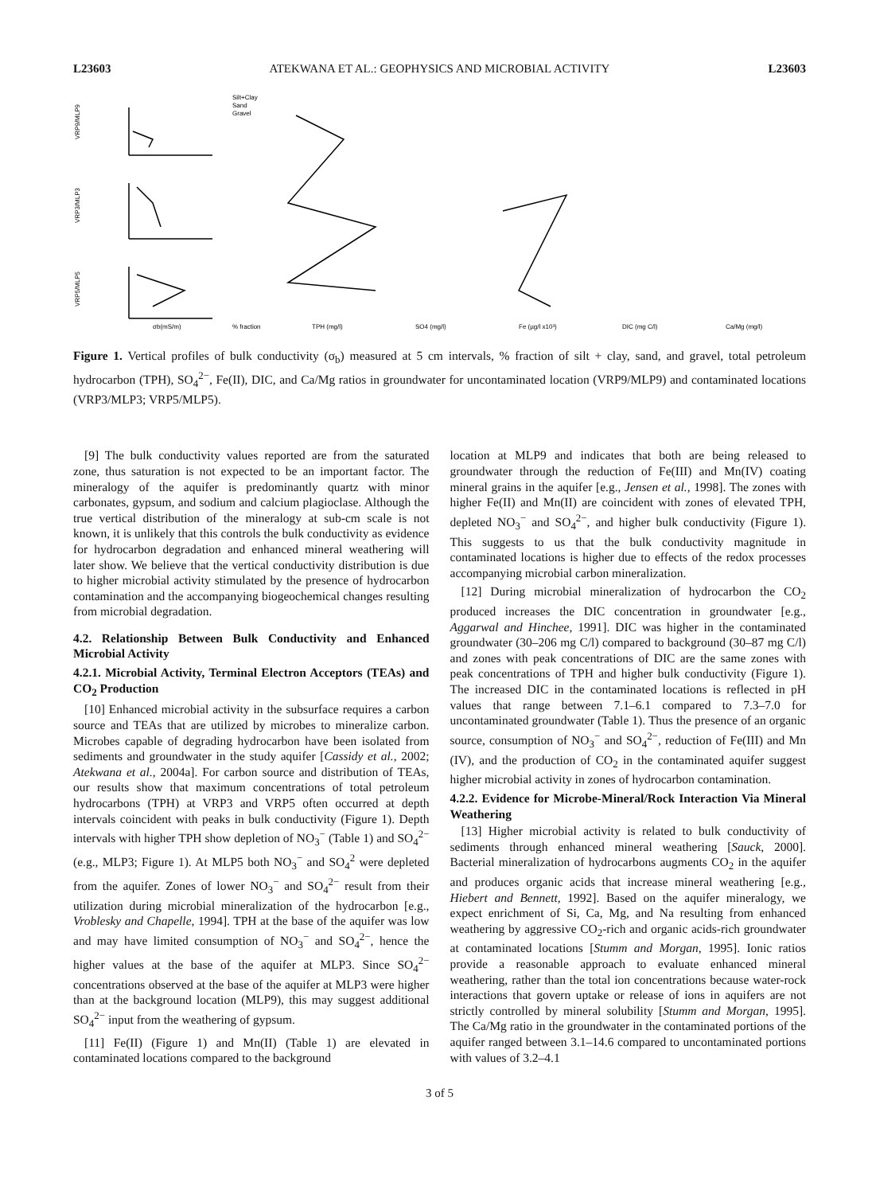L23603 ATEKWANA ET AL.: GEOPHYSICS AND MICROBIAL ACTIVITY L23603
VRP9/MLP9
VRP3/MLP3
VRP5/MLP5
Silt+Clay
Sand
Gravel
σb(mS/m)
% fraction
TPH (mg/l)
SO4 (mg/l)
Fe (µg/l x10³)
DIC (mg C/l)
Ca/Mg (mg/l)
Figure 1. Vertical profiles of bulk conductivity (σ<sub>b</sub>) measured at 5 cm intervals, % fraction of silt + clay, sand, and gravel, total petroleum hydrocarbon (TPH), SO<sub>4</sub><sup>2−</sup>, Fe(II), DIC, and Ca/Mg ratios in groundwater for uncontaminated location (VRP9/MLP9) and contaminated locations (VRP3/MLP3; VRP5/MLP5).
[9] The bulk conductivity values reported are from the saturated zone, thus saturation is not expected to be an important factor. The mineralogy of the aquifer is predominantly quartz with minor carbonates, gypsum, and sodium and calcium plagioclase. Although the true vertical distribution of the mineralogy at sub-cm scale is not known, it is unlikely that this controls the bulk conductivity as evidence for hydrocarbon degradation and enhanced mineral weathering will later show. We believe that the vertical conductivity distribution is due to higher microbial activity stimulated by the presence of hydrocarbon contamination and the accompanying biogeochemical changes resulting from microbial degradation.
4.2. Relationship Between Bulk Conductivity and Enhanced Microbial Activity
4.2.1. Microbial Activity, Terminal Electron Acceptors (TEAs) and CO<sub>2</sub> Production
[10] Enhanced microbial activity in the subsurface requires a carbon source and TEAs that are utilized by microbes to mineralize carbon. Microbes capable of degrading hydrocarbon have been isolated from sediments and groundwater in the study aquifer [Cassidy et al., 2002; Atekwana et al., 2004a]. For carbon source and distribution of TEAs, our results show that maximum concentrations of total petroleum hydrocarbons (TPH) at VRP3 and VRP5 often occurred at depth intervals coincident with peaks in bulk conductivity (Figure 1). Depth intervals with higher TPH show depletion of NO<sub>3</sub><sup>−</sup> (Table 1) and SO<sub>4</sub><sup>2−</sup> (e.g., MLP3; Figure 1). At MLP5 both NO<sub>3</sub><sup>−</sup> and SO<sub>4</sub><sup>2</sup> were depleted from the aquifer. Zones of lower NO<sub>3</sub><sup>−</sup> and SO<sub>4</sub><sup>2−</sup> result from their utilization during microbial mineralization of the hydrocarbon [e.g., Vroblesky and Chapelle, 1994]. TPH at the base of the aquifer was low and may have limited consumption of NO<sub>3</sub><sup>−</sup> and SO<sub>4</sub><sup>2−</sup>, hence the higher values at the base of the aquifer at MLP3. Since SO<sub>4</sub><sup>2−</sup> concentrations observed at the base of the aquifer at MLP3 were higher than at the background location (MLP9), this may suggest additional SO<sub>4</sub><sup>2−</sup> input from the weathering of gypsum.
[11] Fe(II) (Figure 1) and Mn(II) (Table 1) are elevated in contaminated locations compared to the background
location at MLP9 and indicates that both are being released to groundwater through the reduction of Fe(III) and Mn(IV) coating mineral grains in the aquifer [e.g., Jensen et al., 1998]. The zones with higher Fe(II) and Mn(II) are coincident with zones of elevated TPH, depleted NO<sub>3</sub><sup>−</sup> and SO<sub>4</sub><sup>2−</sup>, and higher bulk conductivity (Figure 1). This suggests to us that the bulk conductivity magnitude in contaminated locations is higher due to effects of the redox processes accompanying microbial carbon mineralization.
[12] During microbial mineralization of hydrocarbon the CO<sub>2</sub> produced increases the DIC concentration in groundwater [e.g., Aggarwal and Hinchee, 1991]. DIC was higher in the contaminated groundwater (30–206 mg C/l) compared to background (30–87 mg C/l) and zones with peak concentrations of DIC are the same zones with peak concentrations of TPH and higher bulk conductivity (Figure 1). The increased DIC in the contaminated locations is reflected in pH values that range between 7.1–6.1 compared to 7.3–7.0 for uncontaminated groundwater (Table 1). Thus the presence of an organic source, consumption of NO<sub>3</sub><sup>−</sup> and SO<sub>4</sub><sup>2−</sup>, reduction of Fe(III) and Mn (IV), and the production of CO<sub>2</sub> in the contaminated aquifer suggest higher microbial activity in zones of hydrocarbon contamination.
4.2.2. Evidence for Microbe-Mineral/Rock Interaction Via Mineral Weathering
[13] Higher microbial activity is related to bulk conductivity of sediments through enhanced mineral weathering [Sauck, 2000]. Bacterial mineralization of hydrocarbons augments CO<sub>2</sub> in the aquifer and produces organic acids that increase mineral weathering [e.g., Hiebert and Bennett, 1992]. Based on the aquifer mineralogy, we expect enrichment of Si, Ca, Mg, and Na resulting from enhanced weathering by aggressive CO<sub>2</sub>-rich and organic acids-rich groundwater at contaminated locations [Stumm and Morgan, 1995]. Ionic ratios provide a reasonable approach to evaluate enhanced mineral weathering, rather than the total ion concentrations because water-rock interactions that govern uptake or release of ions in aquifers are not strictly controlled by mineral solubility [Stumm and Morgan, 1995]. The Ca/Mg ratio in the groundwater in the contaminated portions of the aquifer ranged between 3.1–14.6 compared to uncontaminated portions with values of 3.2–4.1
3 of 5